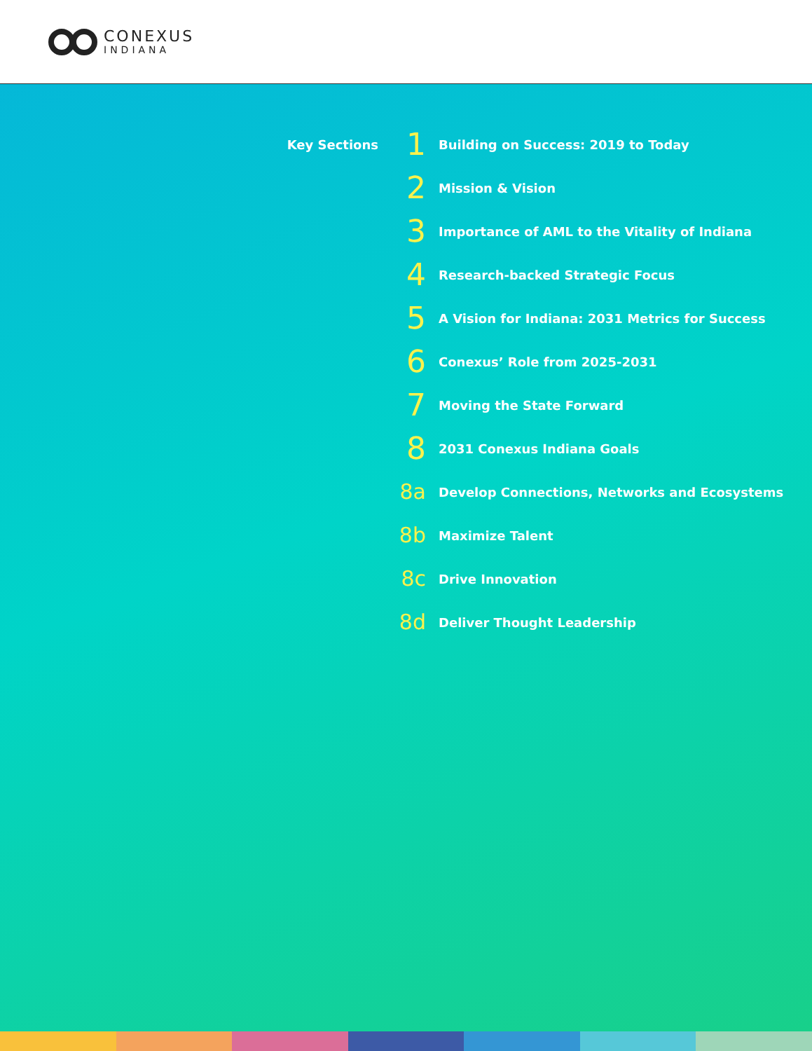CONEXUS
INDIANA
Key Sections
1
Building on Success: 2019 to Today
2
Mission & Vision
3
Importance of AML to the Vitality of Indiana
4
Research-backed Strategic Focus
5
A Vision for Indiana: 2031 Metrics for Success
6
Conexus’ Role from 2025-2031
7
Moving the State Forward
8
2031 Conexus Indiana Goals
8a
Develop Connections, Networks and Ecosystems
8b
Maximize Talent
8c
Drive Innovation
8d
Deliver Thought Leadership